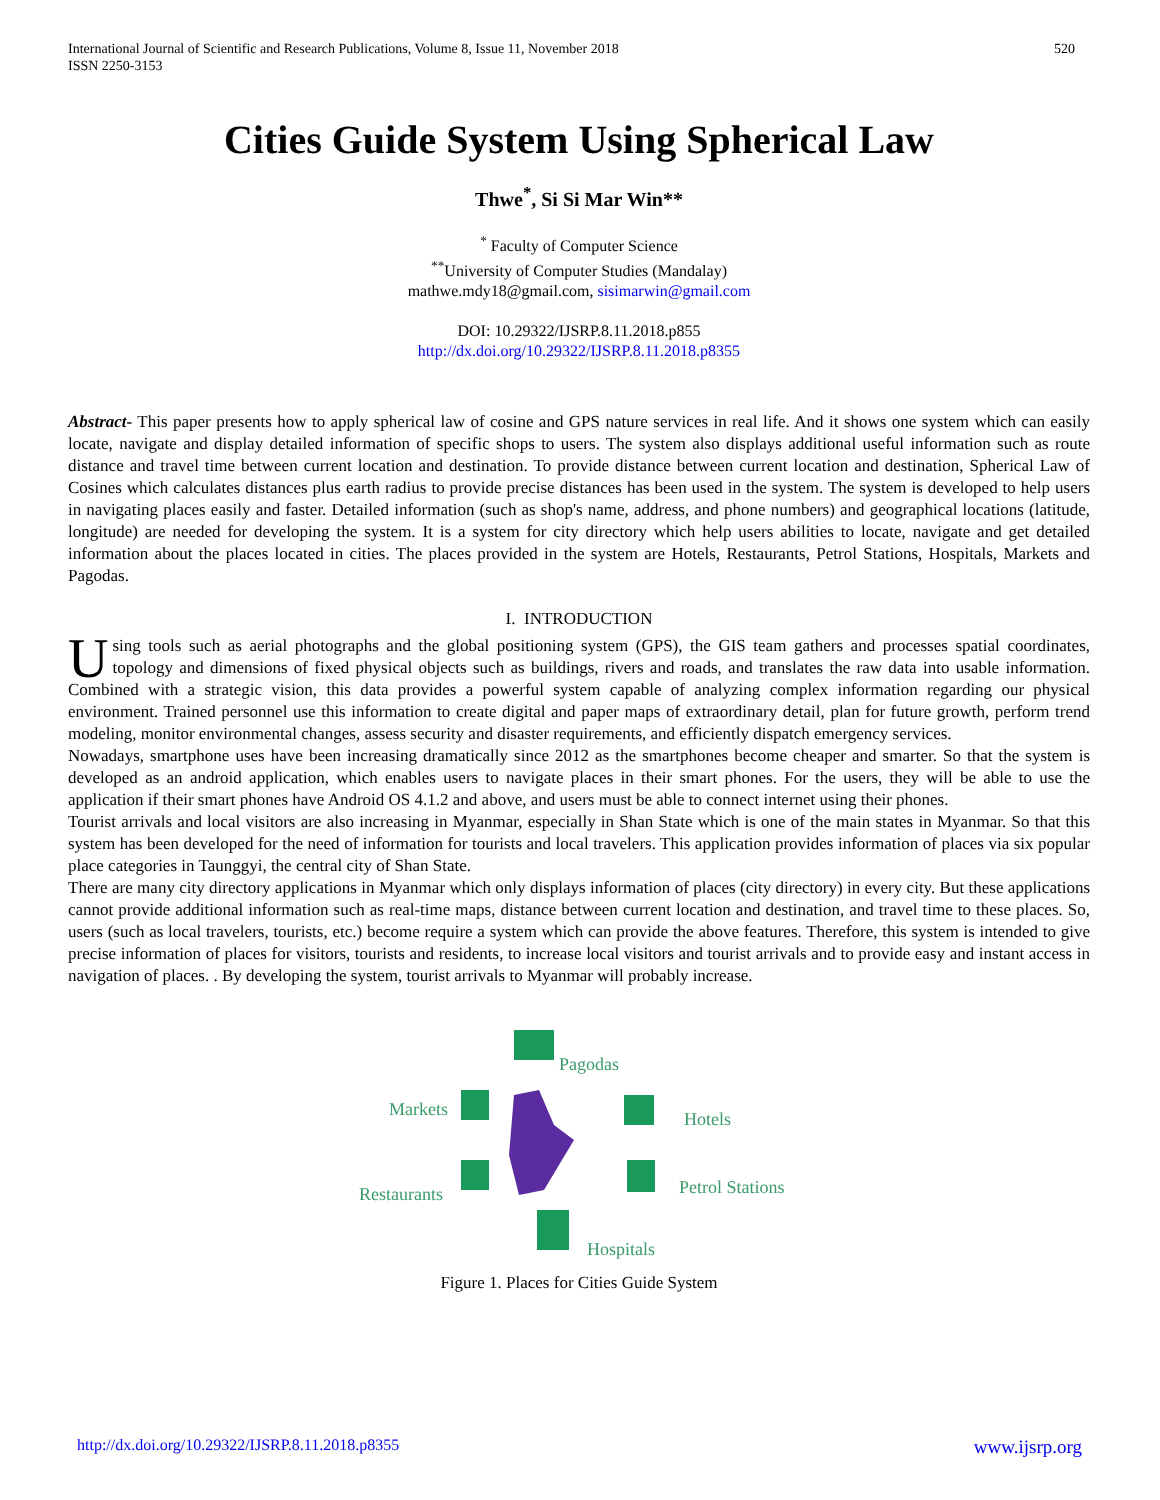International Journal of Scientific and Research Publications, Volume 8, Issue 11, November 2018
ISSN 2250-3153
520
Cities Guide System Using Spherical Law
Thwe<sup>*</sup>, Si Si Mar Win**
<sup>*</sup> Faculty of Computer Science
<sup>**</sup> University of Computer Studies (Mandalay)
mathwe.mdy18@gmail.com, sisimarwin@gmail.com
DOI: 10.29322/IJSRP.8.11.2018.p855
http://dx.doi.org/10.29322/IJSRP.8.11.2018.p8355
Abstract- This paper presents how to apply spherical law of cosine and GPS nature services in real life. And it shows one system which can easily locate, navigate and display detailed information of specific shops to users. The system also displays additional useful information such as route distance and travel time between current location and destination. To provide distance between current location and destination, Spherical Law of Cosines which calculates distances plus earth radius to provide precise distances has been used in the system. The system is developed to help users in navigating places easily and faster. Detailed information (such as shop's name, address, and phone numbers) and geographical locations (latitude, longitude) are needed for developing the system. It is a system for city directory which help users abilities to locate, navigate and get detailed information about the places located in cities. The places provided in the system are Hotels, Restaurants, Petrol Stations, Hospitals, Markets and Pagodas.
I. INTRODUCTION
Using tools such as aerial photographs and the global positioning system (GPS), the GIS team gathers and processes spatial coordinates, topology and dimensions of fixed physical objects such as buildings, rivers and roads, and translates the raw data into usable information. Combined with a strategic vision, this data provides a powerful system capable of analyzing complex information regarding our physical environment. Trained personnel use this information to create digital and paper maps of extraordinary detail, plan for future growth, perform trend modeling, monitor environmental changes, assess security and disaster requirements, and efficiently dispatch emergency services.
Nowadays, smartphone uses have been increasing dramatically since 2012 as the smartphones become cheaper and smarter. So that the system is developed as an android application, which enables users to navigate places in their smart phones. For the users, they will be able to use the application if their smart phones have Android OS 4.1.2 and above, and users must be able to connect internet using their phones.
Tourist arrivals and local visitors are also increasing in Myanmar, especially in Shan State which is one of the main states in Myanmar. So that this system has been developed for the need of information for tourists and local travelers. This application provides information of places via six popular place categories in Taunggyi, the central city of Shan State.
There are many city directory applications in Myanmar which only displays information of places (city directory) in every city. But these applications cannot provide additional information such as real-time maps, distance between current location and destination, and travel time to these places. So, users (such as local travelers, tourists, etc.) become require a system which can provide the above features. Therefore, this system is intended to give precise information of places for visitors, tourists and residents, to increase local visitors and tourist arrivals and to provide easy and instant access in navigation of places. . By developing the system, tourist arrivals to Myanmar will probably increase.
Pagodas
Markets
Hotels
Restaurants
Petrol Stations
Hospitals
Figure 1. Places for Cities Guide System
http://dx.doi.org/10.29322/IJSRP.8.11.2018.p8355 www.ijsrp.org